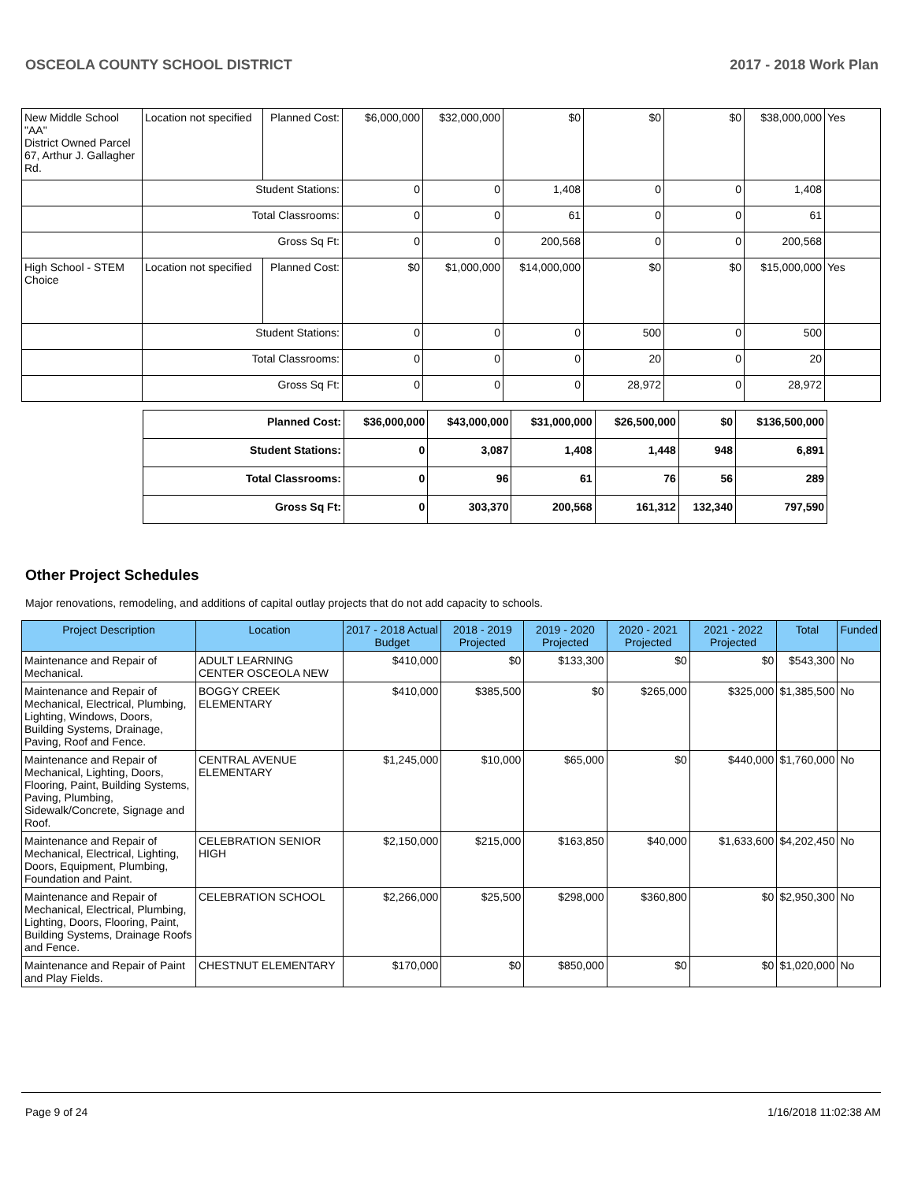OSCEOLA COUNTY SCHOOL DISTRICT 2017 - 2018 Work Plan
| New Middle School "AA" District Owned Parcel 67, Arthur J. Gallagher Rd. | Location not specified | Planned Cost: | $6,000,000 | $32,000,000 | $0 | $0 | $0 | $38,000,000 | Yes |
| | Student Stations: | | 0 | 0 | 1,408 | 0 | 0 | 1,408 | |
| | Total Classrooms: | | 0 | 0 | 61 | 0 | 0 | 61 | |
| | Gross Sq Ft: | | 0 | 0 | 200,568 | 0 | 0 | 200,568 | |
| High School - STEM Choice | Location not specified | Planned Cost: | $0 | $1,000,000 | $14,000,000 | $0 | $0 | $15,000,000 | Yes |
| | Student Stations: | | 0 | 0 | 0 | 500 | 0 | 500 | |
| | Total Classrooms: | | 0 | 0 | 0 | 20 | 0 | 20 | |
| | Gross Sq Ft: | | 0 | 0 | 0 | 28,972 | 0 | 28,972 | |
| Planned Cost: | $36,000,000 | $43,000,000 | $31,000,000 | $26,500,000 | $0 | $136,500,000 |
| Student Stations: | 0 | 3,087 | 1,408 | 1,448 | 948 | 6,891 |
| Total Classrooms: | 0 | 96 | 61 | 76 | 56 | 289 |
| Gross Sq Ft: | 0 | 303,370 | 200,568 | 161,312 | 132,340 | 797,590 |
Other Project Schedules
Major renovations, remodeling, and additions of capital outlay projects that do not add capacity to schools.
| Project Description | Location | 2017 - 2018 Actual Budget | 2018 - 2019 Projected | 2019 - 2020 Projected | 2020 - 2021 Projected | 2021 - 2022 Projected | Total | Funded |
| --- | --- | --- | --- | --- | --- | --- | --- | --- |
| Maintenance and Repair of Mechanical. | ADULT LEARNING CENTER OSCEOLA NEW | $410,000 | $0 | $133,300 | $0 | $0 | $543,300 | No |
| Maintenance and Repair of Mechanical, Electrical, Plumbing, Lighting, Windows, Doors, Building Systems, Drainage, Paving, Roof and Fence. | BOGGY CREEK ELEMENTARY | $410,000 | $385,500 | $0 | $265,000 | $325,000 | $1,385,500 | No |
| Maintenance and Repair of Mechanical, Lighting, Doors, Flooring, Paint, Building Systems, Paving, Plumbing, Sidewalk/Concrete, Signage and Roof. | CENTRAL AVENUE ELEMENTARY | $1,245,000 | $10,000 | $65,000 | $0 | $440,000 | $1,760,000 | No |
| Maintenance and Repair of Mechanical, Electrical, Lighting, Doors, Equipment, Plumbing, Foundation and Paint. | CELEBRATION SENIOR HIGH | $2,150,000 | $215,000 | $163,850 | $40,000 | $1,633,600 | $4,202,450 | No |
| Maintenance and Repair of Mechanical, Electrical, Plumbing, Lighting, Doors, Flooring, Paint, Building Systems, Drainage Roofs and Fence. | CELEBRATION SCHOOL | $2,266,000 | $25,500 | $298,000 | $360,800 | $0 | $2,950,300 | No |
| Maintenance and Repair of Paint and Play Fields. | CHESTNUT ELEMENTARY | $170,000 | $0 | $850,000 | $0 | $0 | $1,020,000 | No |
Page 9 of 24 1/16/2018 11:02:38 AM